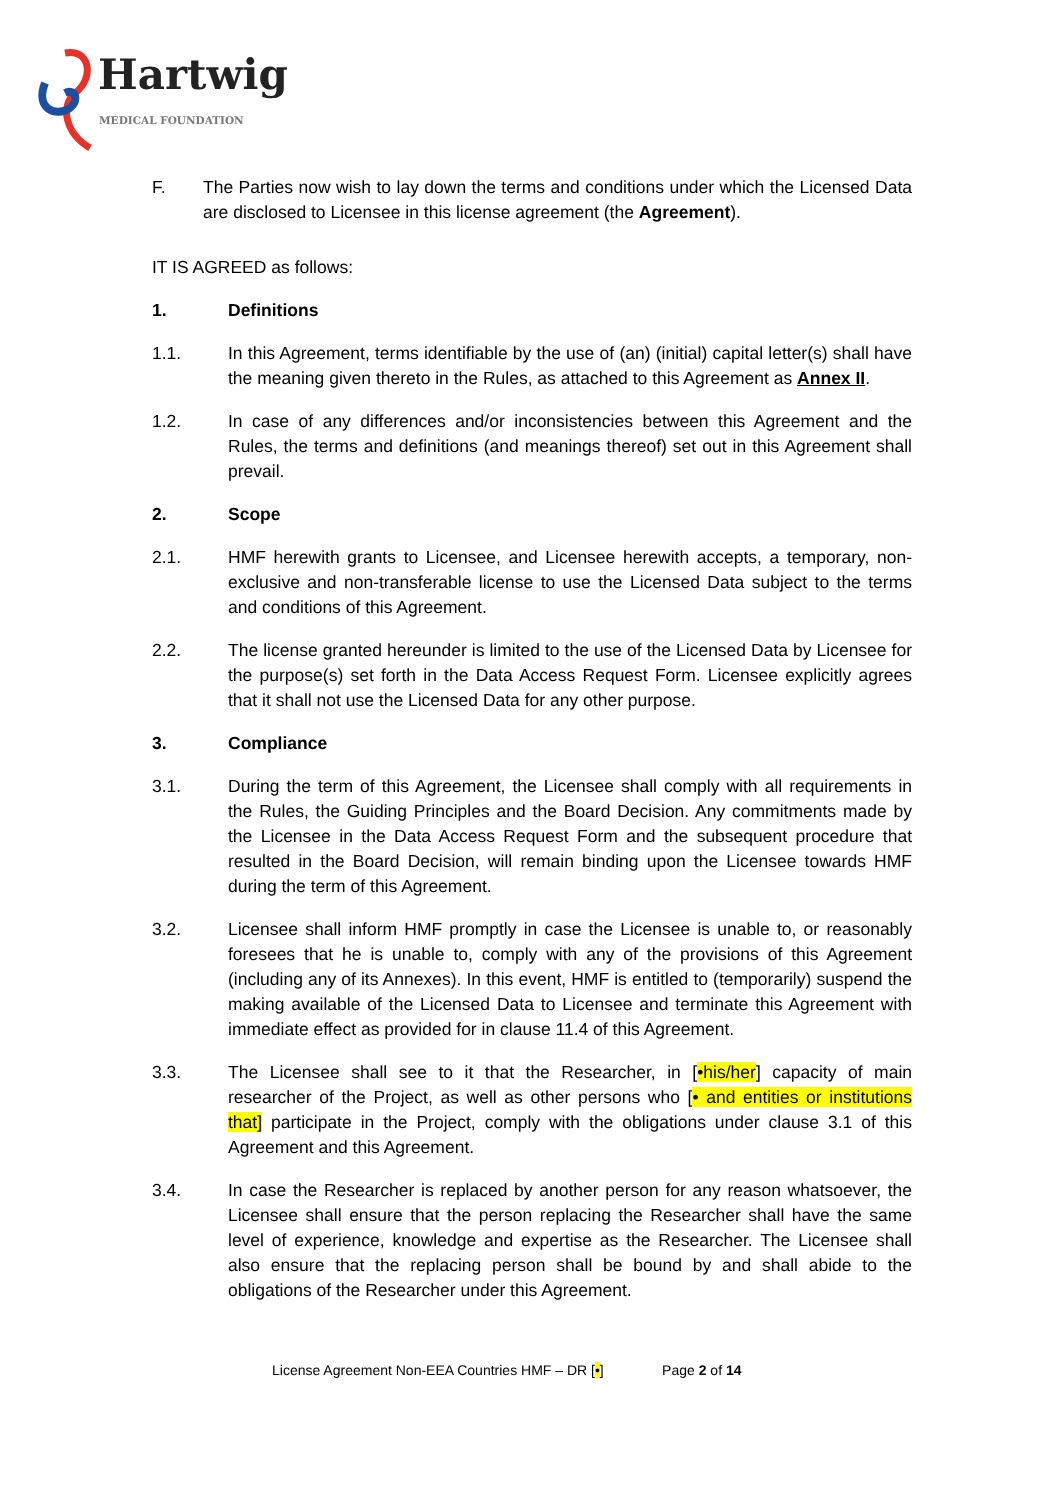Hartwig
MEDICAL FOUNDATION
F. The Parties now wish to lay down the terms and conditions under which the Licensed Data are disclosed to Licensee in this license agreement (the Agreement).
IT IS AGREED as follows:
1. Definitions
1.1. In this Agreement, terms identifiable by the use of (an) (initial) capital letter(s) shall have the meaning given thereto in the Rules, as attached to this Agreement as Annex II.
1.2. In case of any differences and/or inconsistencies between this Agreement and the Rules, the terms and definitions (and meanings thereof) set out in this Agreement shall prevail.
2. Scope
2.1. HMF herewith grants to Licensee, and Licensee herewith accepts, a temporary, non-exclusive and non-transferable license to use the Licensed Data subject to the terms and conditions of this Agreement.
2.2. The license granted hereunder is limited to the use of the Licensed Data by Licensee for the purpose(s) set forth in the Data Access Request Form. Licensee explicitly agrees that it shall not use the Licensed Data for any other purpose.
3. Compliance
3.1. During the term of this Agreement, the Licensee shall comply with all requirements in the Rules, the Guiding Principles and the Board Decision. Any commitments made by the Licensee in the Data Access Request Form and the subsequent procedure that resulted in the Board Decision, will remain binding upon the Licensee towards HMF during the term of this Agreement.
3.2. Licensee shall inform HMF promptly in case the Licensee is unable to, or reasonably foresees that he is unable to, comply with any of the provisions of this Agreement (including any of its Annexes). In this event, HMF is entitled to (temporarily) suspend the making available of the Licensed Data to Licensee and terminate this Agreement with immediate effect as provided for in clause 11.4 of this Agreement.
3.3. The Licensee shall see to it that the Researcher, in [•his/her] capacity of main researcher of the Project, as well as other persons who [• and entities or institutions that] participate in the Project, comply with the obligations under clause 3.1 of this Agreement and this Agreement.
3.4. In case the Researcher is replaced by another person for any reason whatsoever, the Licensee shall ensure that the person replacing the Researcher shall have the same level of experience, knowledge and expertise as the Researcher. The Licensee shall also ensure that the replacing person shall be bound by and shall abide to the obligations of the Researcher under this Agreement.
License Agreement Non-EEA Countries HMF – DR [•] Page 2 of 14